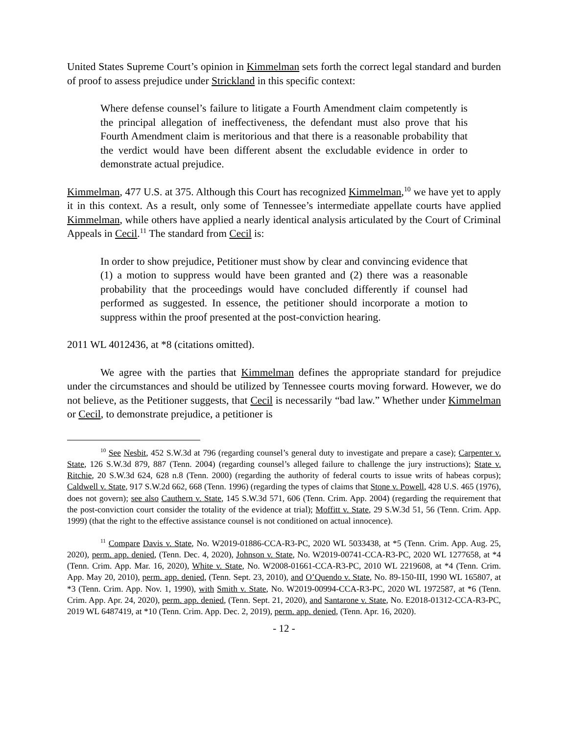United States Supreme Court’s opinion in Kimmelman sets forth the correct legal standard and burden of proof to assess prejudice under Strickland in this specific context:
Where defense counsel’s failure to litigate a Fourth Amendment claim competently is the principal allegation of ineffectiveness, the defendant must also prove that his Fourth Amendment claim is meritorious and that there is a reasonable probability that the verdict would have been different absent the excludable evidence in order to demonstrate actual prejudice.
Kimmelman, 477 U.S. at 375. Although this Court has recognized Kimmelman,<sup>10</sup> we have yet to apply it in this context. As a result, only some of Tennessee’s intermediate appellate courts have applied Kimmelman, while others have applied a nearly identical analysis articulated by the Court of Criminal Appeals in Cecil.<sup>11</sup> The standard from Cecil is:
In order to show prejudice, Petitioner must show by clear and convincing evidence that (1) a motion to suppress would have been granted and (2) there was a reasonable probability that the proceedings would have concluded differently if counsel had performed as suggested. In essence, the petitioner should incorporate a motion to suppress within the proof presented at the post-conviction hearing.
2011 WL 4012436, at *8 (citations omitted).
We agree with the parties that Kimmelman defines the appropriate standard for prejudice under the circumstances and should be utilized by Tennessee courts moving forward. However, we do not believe, as the Petitioner suggests, that Cecil is necessarily “bad law.” Whether under Kimmelman or Cecil, to demonstrate prejudice, a petitioner is
<sup>10</sup> See Nesbit, 452 S.W.3d at 796 (regarding counsel’s general duty to investigate and prepare a case); Carpenter v. State, 126 S.W.3d 879, 887 (Tenn. 2004) (regarding counsel’s alleged failure to challenge the jury instructions); State v. Ritchie, 20 S.W.3d 624, 628 n.8 (Tenn. 2000) (regarding the authority of federal courts to issue writs of habeas corpus); Caldwell v. State, 917 S.W.2d 662, 668 (Tenn. 1996) (regarding the types of claims that Stone v. Powell, 428 U.S. 465 (1976), does not govern); see also Cauthern v. State, 145 S.W.3d 571, 606 (Tenn. Crim. App. 2004) (regarding the requirement that the post-conviction court consider the totality of the evidence at trial); Moffitt v. State, 29 S.W.3d 51, 56 (Tenn. Crim. App. 1999) (that the right to the effective assistance counsel is not conditioned on actual innocence).
<sup>11</sup> Compare Davis v. State, No. W2019-01886-CCA-R3-PC, 2020 WL 5033438, at *5 (Tenn. Crim. App. Aug. 25, 2020), perm. app. denied, (Tenn. Dec. 4, 2020), Johnson v. State, No. W2019-00741-CCA-R3-PC, 2020 WL 1277658, at *4 (Tenn. Crim. App. Mar. 16, 2020), White v. State, No. W2008-01661-CCA-R3-PC, 2010 WL 2219608, at *4 (Tenn. Crim. App. May 20, 2010), perm. app. denied, (Tenn. Sept. 23, 2010), and O’Quendo v. State, No. 89-150-III, 1990 WL 165807, at *3 (Tenn. Crim. App. Nov. 1, 1990), with Smith v. State, No. W2019-00994-CCA-R3-PC, 2020 WL 1972587, at *6 (Tenn. Crim. App. Apr. 24, 2020), perm. app. denied, (Tenn. Sept. 21, 2020), and Santarone v. State, No. E2018-01312-CCA-R3-PC, 2019 WL 6487419, at *10 (Tenn. Crim. App. Dec. 2, 2019), perm. app. denied, (Tenn. Apr. 16, 2020).
- 12 -